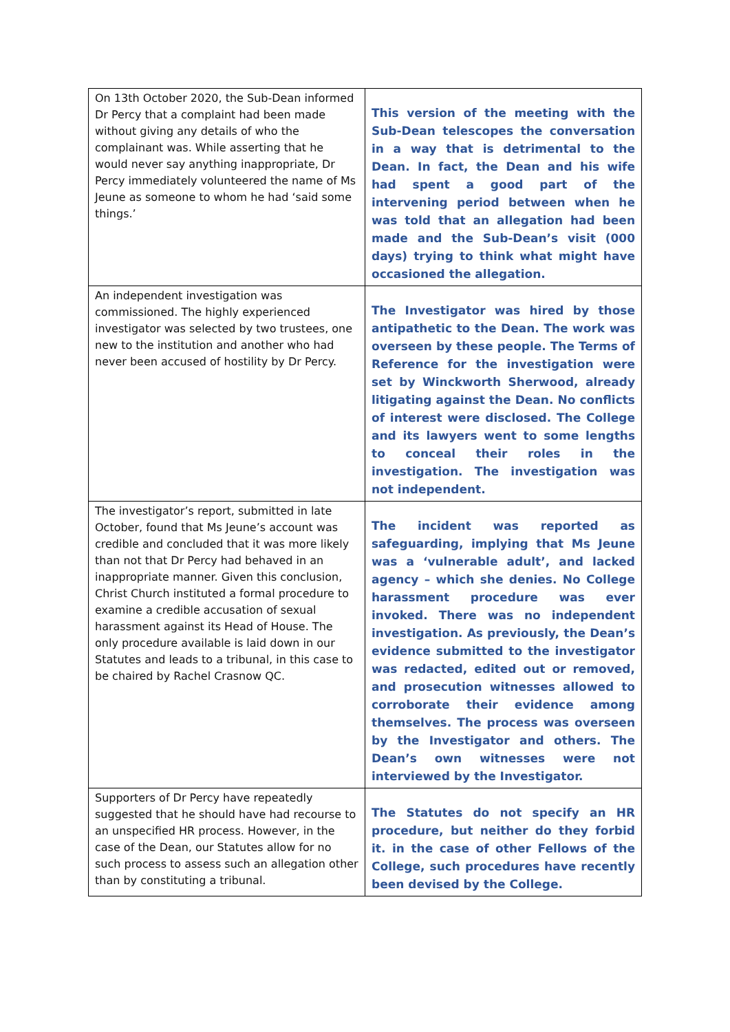| On 13th October 2020, the Sub-Dean informed Dr Percy that a complaint had been made without giving any details of who the complainant was. While asserting that he would never say anything inappropriate, Dr Percy immediately volunteered the name of Ms Jeune as someone to whom he had ‘said some things.’ | This version of the meeting with the Sub-Dean telescopes the conversation in a way that is detrimental to the Dean. In fact, the Dean and his wife had spent a good part of the intervening period between when he was told that an allegation had been made and the Sub-Dean’s visit (000 days) trying to think what might have occasioned the allegation. |
| An independent investigation was commissioned. The highly experienced investigator was selected by two trustees, one new to the institution and another who had never been accused of hostility by Dr Percy. | The Investigator was hired by those antipathetic to the Dean. The work was overseen by these people. The Terms of Reference for the investigation were set by Winckworth Sherwood, already litigating against the Dean. No conflicts of interest were disclosed. The College and its lawyers went to some lengths to conceal their roles in the investigation. The investigation was not independent. |
| The investigator’s report, submitted in late October, found that Ms Jeune’s account was credible and concluded that it was more likely than not that Dr Percy had behaved in an inappropriate manner. Given this conclusion, Christ Church instituted a formal procedure to examine a credible accusation of sexual harassment against its Head of House. The only procedure available is laid down in our Statutes and leads to a tribunal, in this case to be chaired by Rachel Crasnow QC. | The incident was reported as safeguarding, implying that Ms Jeune was a ‘vulnerable adult’, and lacked agency – which she denies. No College harassment procedure was ever invoked. There was no independent investigation. As previously, the Dean’s evidence submitted to the investigator was redacted, edited out or removed, and prosecution witnesses allowed to corroborate their evidence among themselves. The process was overseen by the Investigator and others. The Dean’s own witnesses were not interviewed by the Investigator. |
| Supporters of Dr Percy have repeatedly suggested that he should have had recourse to an unspecified HR process. However, in the case of the Dean, our Statutes allow for no such process to assess such an allegation other than by constituting a tribunal. | The Statutes do not specify an HR procedure, but neither do they forbid it. in the case of other Fellows of the College, such procedures have recently been devised by the College. |